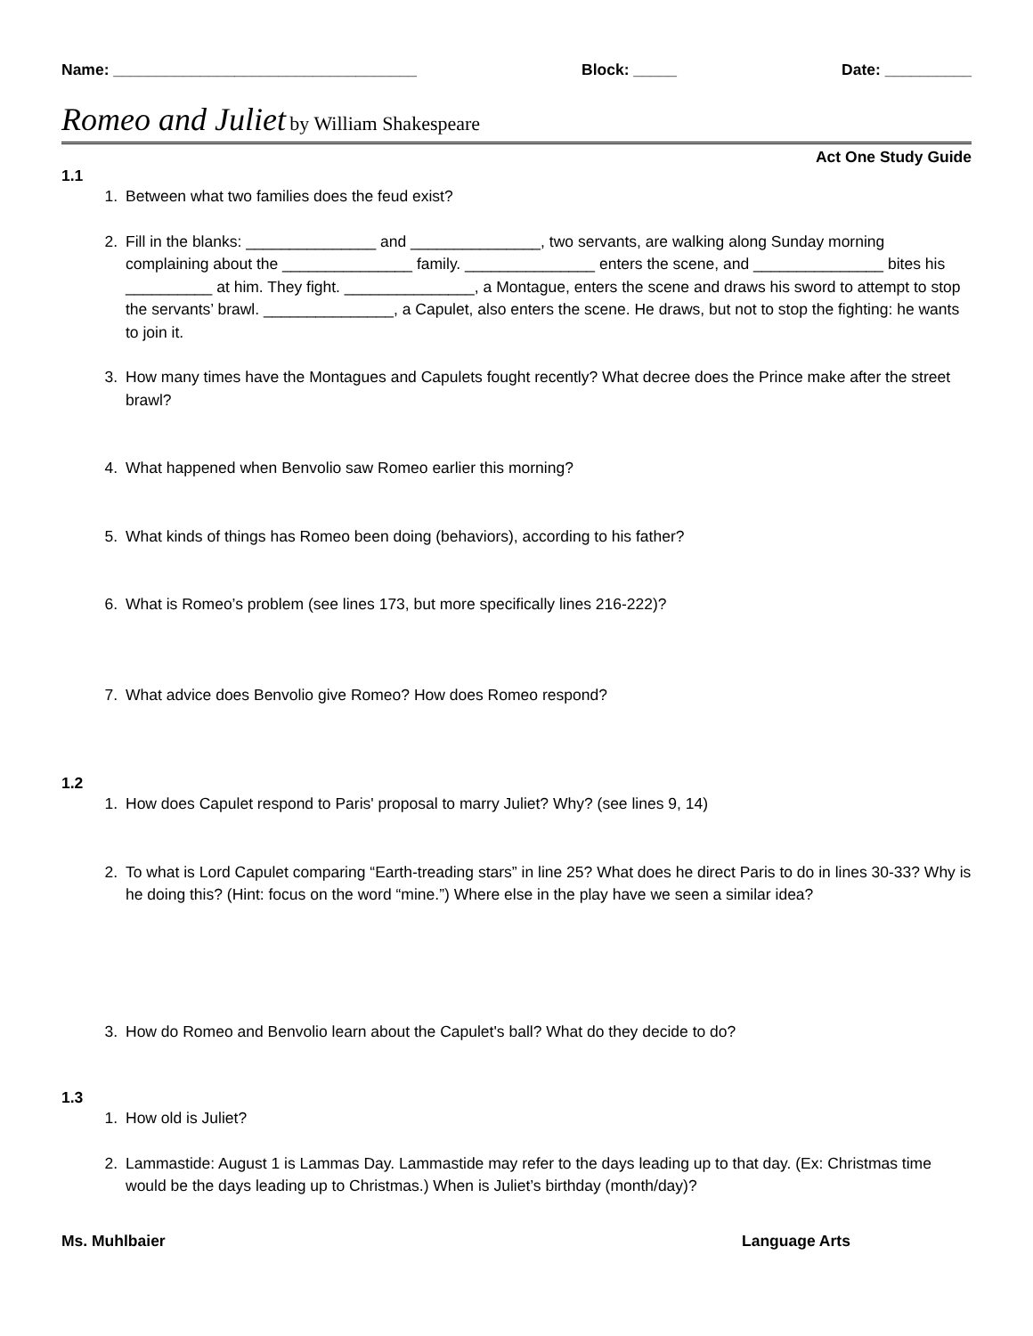Name: ___________________________________ Block: _____ Date: __________
Romeo and Juliet by William Shakespeare
Act One Study Guide
1.1
1. Between what two families does the feud exist?
2. Fill in the blanks: _______________ and _______________, two servants, are walking along Sunday morning complaining about the _______________ family. _______________ enters the scene, and _______________ bites his __________ at him. They fight. _______________, a Montague, enters the scene and draws his sword to attempt to stop the servants’ brawl. _______________, a Capulet, also enters the scene. He draws, but not to stop the fighting: he wants to join it.
3. How many times have the Montagues and Capulets fought recently? What decree does the Prince make after the street brawl?
4. What happened when Benvolio saw Romeo earlier this morning?
5. What kinds of things has Romeo been doing (behaviors), according to his father?
6. What is Romeo’s problem (see lines 173, but more specifically lines 216-222)?
7. What advice does Benvolio give Romeo? How does Romeo respond?
1.2
1. How does Capulet respond to Paris' proposal to marry Juliet? Why? (see lines 9, 14)
2. To what is Lord Capulet comparing “Earth-treading stars” in line 25? What does he direct Paris to do in lines 30-33? Why is he doing this? (Hint: focus on the word “mine.”) Where else in the play have we seen a similar idea?
3. How do Romeo and Benvolio learn about the Capulet's ball? What do they decide to do?
1.3
1. How old is Juliet?
2. Lammastide: August 1 is Lammas Day. Lammastide may refer to the days leading up to that day. (Ex: Christmas time would be the days leading up to Christmas.) When is Juliet’s birthday (month/day)?
Ms. Muhlbaier Language Arts